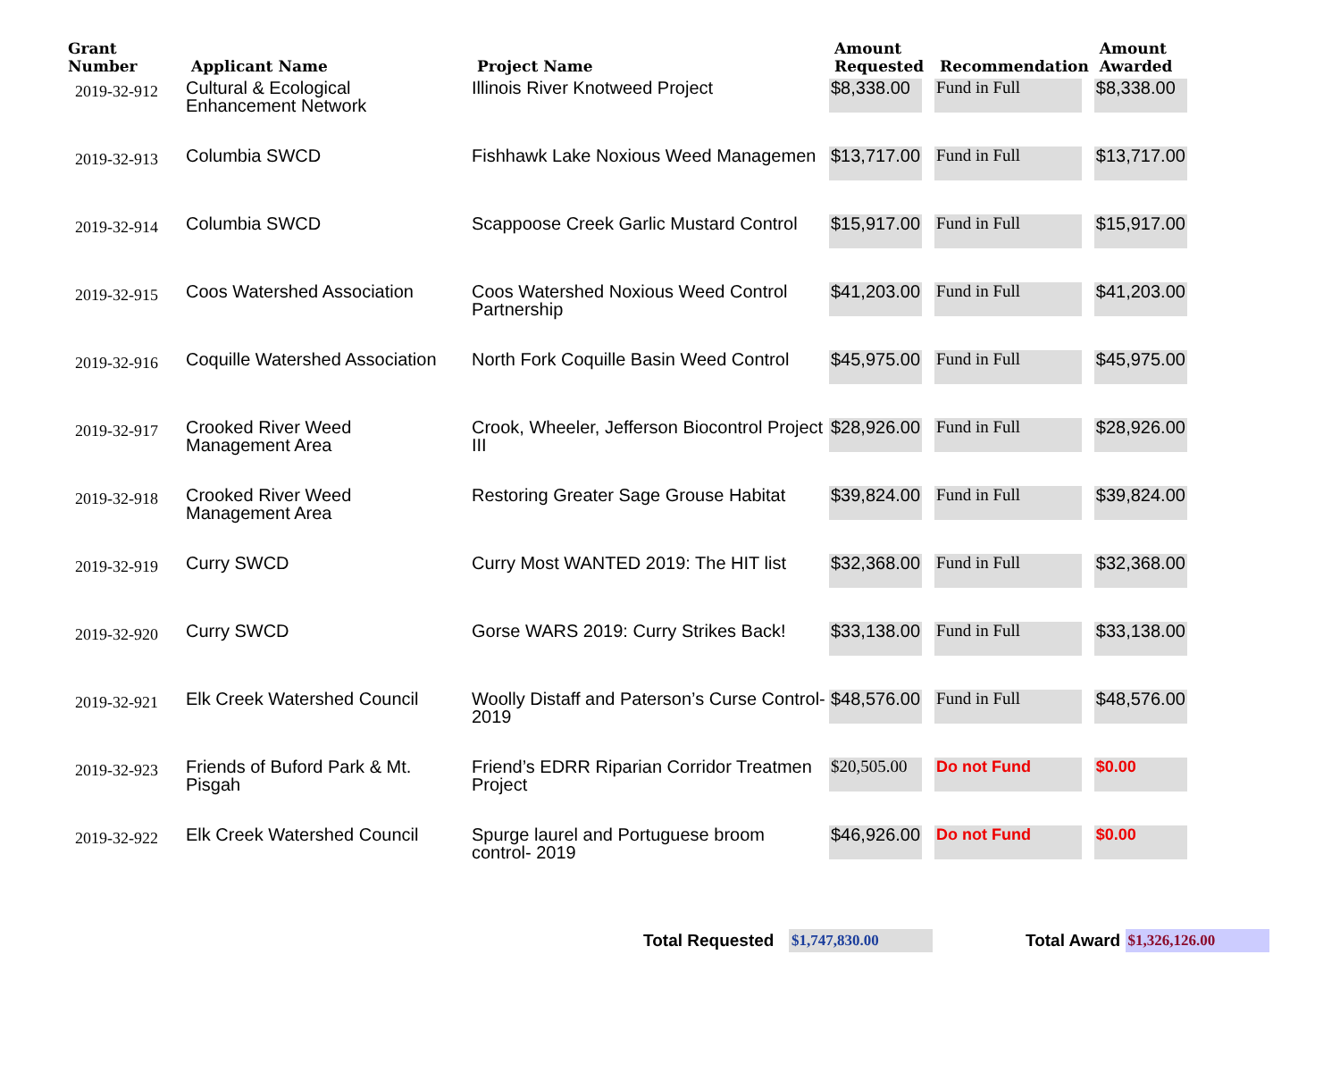| Grant Number | Applicant Name | Project Name | Amount Requested | Recommendation | Amount Awarded |
| --- | --- | --- | --- | --- | --- |
| 2019-32-912 | Cultural & Ecological Enhancement Network | Illinois River Knotweed Project | $8,338.00 | Fund in Full | $8,338.00 |
| 2019-32-913 | Columbia SWCD | Fishhawk Lake Noxious Weed Managemen | $13,717.00 | Fund in Full | $13,717.00 |
| 2019-32-914 | Columbia SWCD | Scappoose Creek Garlic Mustard Control | $15,917.00 | Fund in Full | $15,917.00 |
| 2019-32-915 | Coos Watershed Association | Coos Watershed Noxious Weed Control Partnership | $41,203.00 | Fund in Full | $41,203.00 |
| 2019-32-916 | Coquille Watershed Association | North Fork Coquille Basin Weed Control | $45,975.00 | Fund in Full | $45,975.00 |
| 2019-32-917 | Crooked River Weed Management Area | Crook, Wheeler, Jefferson Biocontrol Project III | $28,926.00 | Fund in Full | $28,926.00 |
| 2019-32-918 | Crooked River Weed Management Area | Restoring Greater Sage Grouse Habitat | $39,824.00 | Fund in Full | $39,824.00 |
| 2019-32-919 | Curry SWCD | Curry Most WANTED 2019: The HIT list | $32,368.00 | Fund in Full | $32,368.00 |
| 2019-32-920 | Curry SWCD | Gorse WARS 2019: Curry Strikes Back! | $33,138.00 | Fund in Full | $33,138.00 |
| 2019-32-921 | Elk Creek Watershed Council | Woolly Distaff and Paterson’s Curse Control- 2019 | $48,576.00 | Fund in Full | $48,576.00 |
| 2019-32-923 | Friends of Buford Park & Mt. Pisgah | Friend’s EDRR Riparian Corridor Treatmen Project | $20,505.00 | Do not Fund | $0.00 |
| 2019-32-922 | Elk Creek Watershed Council | Spurge laurel and Portuguese broom control- 2019 | $46,926.00 | Do not Fund | $0.00 |
Total Requested $1,747,830.00 Total Award $1,326,126.00